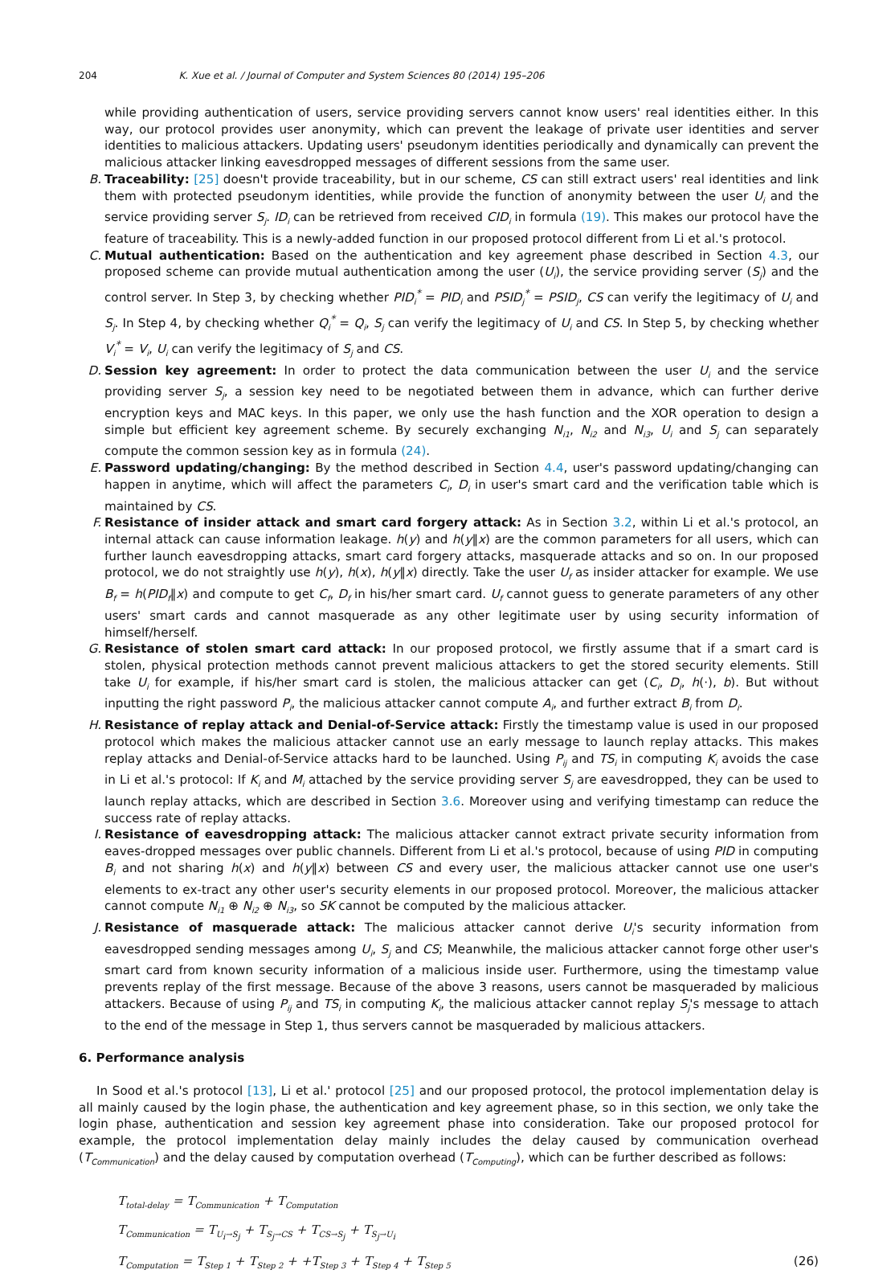204 K. Xue et al. / Journal of Computer and System Sciences 80 (2014) 195–206
while providing authentication of users, service providing servers cannot know users' real identities either. In this way, our protocol provides user anonymity, which can prevent the leakage of private user identities and server identities to malicious attackers. Updating users' pseudonym identities periodically and dynamically can prevent the malicious attacker linking eavesdropped messages of different sessions from the same user.
B. Traceability: [25] doesn't provide traceability, but in our scheme, CS can still extract users' real identities and link them with protected pseudonym identities, while provide the function of anonymity between the user U<sub>i</sub> and the service providing server S<sub>j</sub>. ID<sub>i</sub> can be retrieved from received CID<sub>i</sub> in formula (19). This makes our protocol have the feature of traceability. This is a newly-added function in our proposed protocol different from Li et al.'s protocol.
C. Mutual authentication: Based on the authentication and key agreement phase described in Section 4.3, our proposed scheme can provide mutual authentication among the user (U<sub>i</sub>), the service providing server (S<sub>j</sub>) and the control server. In Step 3, by checking whether PID<sub>i</sub><sup>*</sup> = PID<sub>i</sub> and PSID<sub>j</sub><sup>*</sup> = PSID<sub>j</sub>, CS can verify the legitimacy of U<sub>i</sub> and S<sub>j</sub>. In Step 4, by checking whether Q<sub>i</sub><sup>*</sup> = Q<sub>i</sub>, S<sub>j</sub> can verify the legitimacy of U<sub>i</sub> and CS. In Step 5, by checking whether V<sub>i</sub><sup>*</sup> = V<sub>i</sub>, U<sub>i</sub> can verify the legitimacy of S<sub>j</sub> and CS.
D. Session key agreement: In order to protect the data communication between the user U<sub>i</sub> and the service providing server S<sub>j</sub>, a session key need to be negotiated between them in advance, which can further derive encryption keys and MAC keys. In this paper, we only use the hash function and the XOR operation to design a simple but efficient key agreement scheme. By securely exchanging N<sub>i1</sub>, N<sub>i2</sub> and N<sub>i3</sub>, U<sub>i</sub> and S<sub>j</sub> can separately compute the common session key as in formula (24).
E. Password updating/changing: By the method described in Section 4.4, user's password updating/changing can happen in anytime, which will affect the parameters C<sub>i</sub>, D<sub>i</sub> in user's smart card and the verification table which is maintained by CS.
F. Resistance of insider attack and smart card forgery attack: As in Section 3.2, within Li et al.'s protocol, an internal attack can cause information leakage. h(y) and h(y‖x) are the common parameters for all users, which can further launch eavesdropping attacks, smart card forgery attacks, masquerade attacks and so on. In our proposed protocol, we do not straightly use h(y), h(x), h(y‖x) directly. Take the user U<sub>f</sub> as insider attacker for example. We use B<sub>f</sub> = h(PID<sub>f</sub>‖x) and compute to get C<sub>f</sub>, D<sub>f</sub> in his/her smart card. U<sub>f</sub> cannot guess to generate parameters of any other users' smart cards and cannot masquerade as any other legitimate user by using security information of himself/herself.
G. Resistance of stolen smart card attack: In our proposed protocol, we firstly assume that if a smart card is stolen, physical protection methods cannot prevent malicious attackers to get the stored security elements. Still take U<sub>i</sub> for example, if his/her smart card is stolen, the malicious attacker can get (C<sub>i</sub>, D<sub>i</sub>, h(·), b). But without inputting the right password P<sub>i</sub>, the malicious attacker cannot compute A<sub>i</sub>, and further extract B<sub>i</sub> from D<sub>i</sub>.
H. Resistance of replay attack and Denial-of-Service attack: Firstly the timestamp value is used in our proposed protocol which makes the malicious attacker cannot use an early message to launch replay attacks. This makes replay attacks and Denial-of-Service attacks hard to be launched. Using P<sub>ij</sub> and TS<sub>i</sub> in computing K<sub>i</sub> avoids the case in Li et al.'s protocol: If K<sub>i</sub> and M<sub>i</sub> attached by the service providing server S<sub>j</sub> are eavesdropped, they can be used to launch replay attacks, which are described in Section 3.6. Moreover using and verifying timestamp can reduce the success rate of replay attacks.
I. Resistance of eavesdropping attack: The malicious attacker cannot extract private security information from eaves-dropped messages over public channels. Different from Li et al.'s protocol, because of using PID in computing B<sub>i</sub> and not sharing h(x) and h(y‖x) between CS and every user, the malicious attacker cannot use one user's elements to ex-tract any other user's security elements in our proposed protocol. Moreover, the malicious attacker cannot compute N<sub>i1</sub> ⊕ N<sub>i2</sub> ⊕ N<sub>i3</sub>, so SK cannot be computed by the malicious attacker.
J. Resistance of masquerade attack: The malicious attacker cannot derive U<sub>i</sub>'s security information from eavesdropped sending messages among U<sub>i</sub>, S<sub>j</sub> and CS; Meanwhile, the malicious attacker cannot forge other user's smart card from known security information of a malicious inside user. Furthermore, using the timestamp value prevents replay of the first message. Because of the above 3 reasons, users cannot be masqueraded by malicious attackers. Because of using P<sub>ij</sub> and TS<sub>i</sub> in computing K<sub>i</sub>, the malicious attacker cannot replay S<sub>j</sub>'s message to attach to the end of the message in Step 1, thus servers cannot be masqueraded by malicious attackers.
6. Performance analysis
In Sood et al.'s protocol [13], Li et al.' protocol [25] and our proposed protocol, the protocol implementation delay is all mainly caused by the login phase, the authentication and key agreement phase, so in this section, we only take the login phase, authentication and session key agreement phase into consideration. Take our proposed protocol for example, the protocol implementation delay mainly includes the delay caused by communication overhead (T<sub>Communication</sub>) and the delay caused by computation overhead (T<sub>Computing</sub>), which can be further described as follows:
T<sub>total-delay</sub> = T<sub>Communication</sub> + T<sub>Computation</sub>
T<sub>Communication</sub> = T<sub>U<sub>i</sub>→S<sub>j</sub></sub> + T<sub>S<sub>j</sub>→CS</sub> + T<sub>CS→S<sub>j</sub></sub> + T<sub>S<sub>j</sub>→U<sub>i</sub></sub>
T<sub>Computation</sub> = T<sub>Step 1</sub> + T<sub>Step 2</sub> + +T<sub>Step 3</sub> + T<sub>Step 4</sub> + T<sub>Step 5</sub> (26)